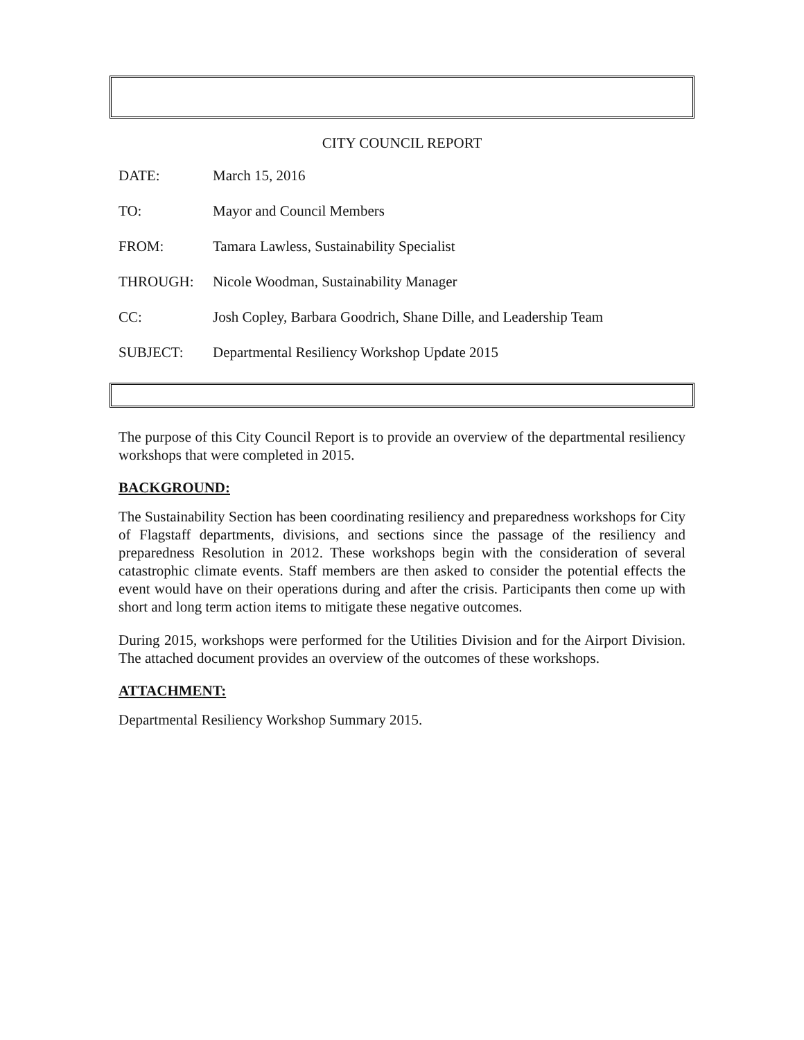CITY COUNCIL REPORT
DATE: March 15, 2016
TO: Mayor and Council Members
FROM: Tamara Lawless, Sustainability Specialist
THROUGH: Nicole Woodman, Sustainability Manager
CC: Josh Copley, Barbara Goodrich, Shane Dille, and Leadership Team
SUBJECT: Departmental Resiliency Workshop Update 2015
The purpose of this City Council Report is to provide an overview of the departmental resiliency workshops that were completed in 2015.
BACKGROUND:
The Sustainability Section has been coordinating resiliency and preparedness workshops for City of Flagstaff departments, divisions, and sections since the passage of the resiliency and preparedness Resolution in 2012. These workshops begin with the consideration of several catastrophic climate events. Staff members are then asked to consider the potential effects the event would have on their operations during and after the crisis. Participants then come up with short and long term action items to mitigate these negative outcomes.
During 2015, workshops were performed for the Utilities Division and for the Airport Division. The attached document provides an overview of the outcomes of these workshops.
ATTACHMENT:
Departmental Resiliency Workshop Summary 2015.